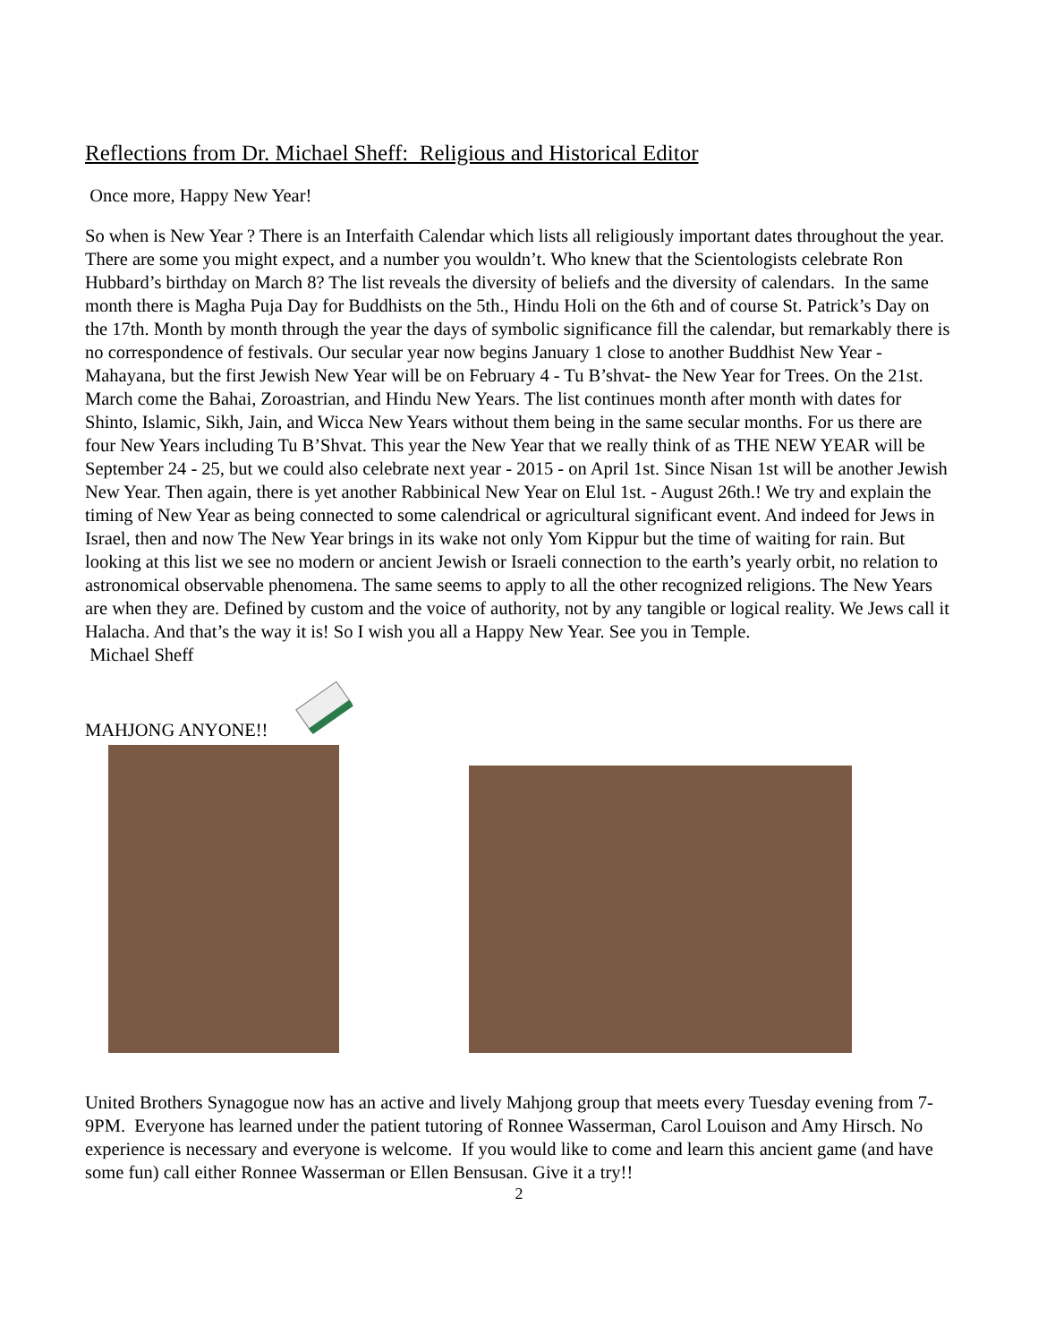Reflections from Dr. Michael Sheff: Religious and Historical Editor
Once more, Happy New Year!
So when is New Year ? There is an Interfaith Calendar which lists all religiously important dates throughout the year. There are some you might expect, and a number you wouldn’t. Who knew that the Scientologists celebrate Ron Hubbard’s birthday on March 8? The list reveals the diversity of beliefs and the diversity of calendars. In the same month there is Magha Puja Day for Buddhists on the 5th., Hindu Holi on the 6th and of course St. Patrick’s Day on the 17th. Month by month through the year the days of symbolic significance fill the calendar, but remarkably there is no correspondence of festivals. Our secular year now begins January 1 close to another Buddhist New Year - Mahayana, but the first Jewish New Year will be on February 4 - Tu B’shvat- the New Year for Trees. On the 21st. March come the Bahai, Zoroastrian, and Hindu New Years. The list continues month after month with dates for Shinto, Islamic, Sikh, Jain, and Wicca New Years without them being in the same secular months. For us there are four New Years including Tu B’Shvat. This year the New Year that we really think of as THE NEW YEAR will be September 24 - 25, but we could also celebrate next year - 2015 - on April 1st. Since Nisan 1st will be another Jewish New Year. Then again, there is yet another Rabbinical New Year on Elul 1st. - August 26th.! We try and explain the timing of New Year as being connected to some calendrical or agricultural significant event. And indeed for Jews in Israel, then and now The New Year brings in its wake not only Yom Kippur but the time of waiting for rain. But looking at this list we see no modern or ancient Jewish or Israeli connection to the earth’s yearly orbit, no relation to astronomical observable phenomena. The same seems to apply to all the other recognized religions. The New Years are when they are. Defined by custom and the voice of authority, not by any tangible or logical reality. We Jews call it Halacha. And that’s the way it is! So I wish you all a Happy New Year. See you in Temple.
Michael Sheff
MAHJONG ANYONE!!
United Brothers Synagogue now has an active and lively Mahjong group that meets every Tuesday evening from 7-9PM. Everyone has learned under the patient tutoring of Ronnee Wasserman, Carol Louison and Amy Hirsch. No experience is necessary and everyone is welcome. If you would like to come and learn this ancient game (and have some fun) call either Ronnee Wasserman or Ellen Bensusan. Give it a try!!
2